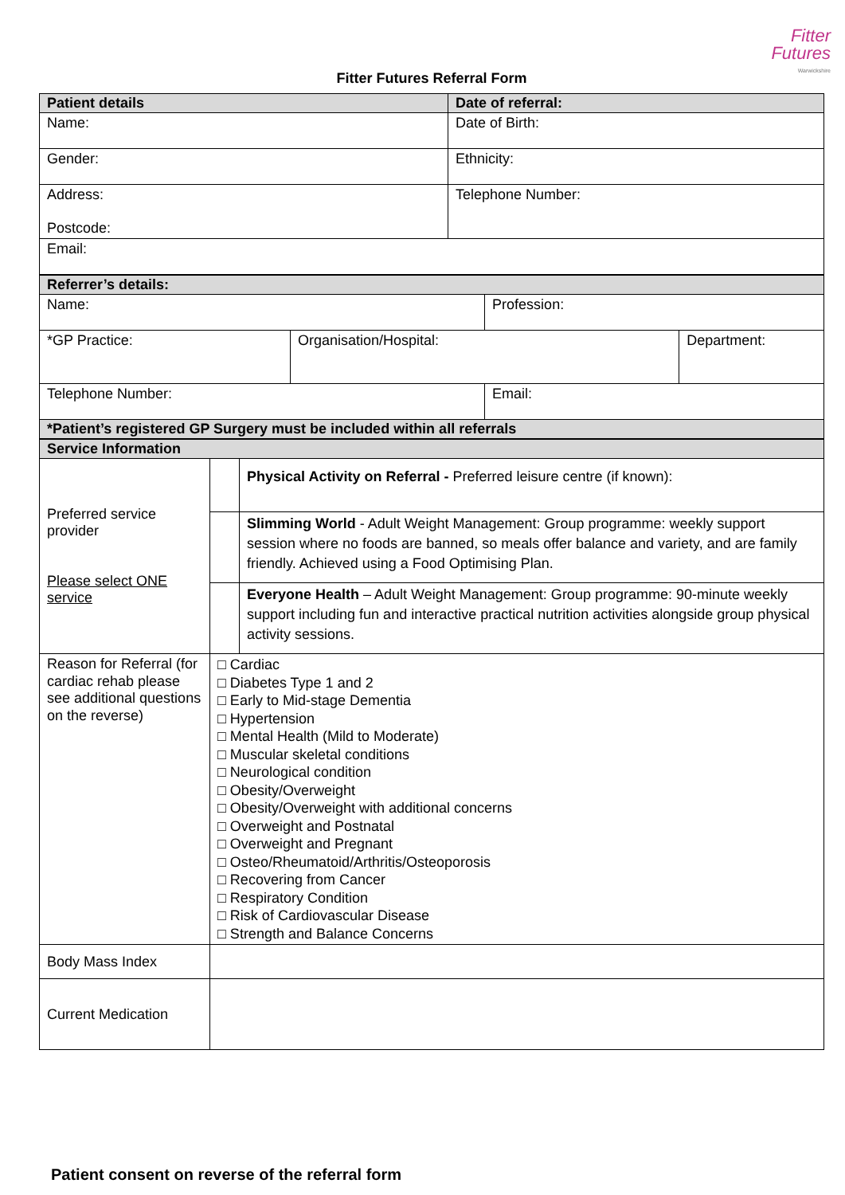Fitter
Futures
Warwickshire
Fitter Futures Referral Form
| Patient details | Date of referral: |
| Name: | Date of Birth: |
| Gender: | Ethnicity: |
| Address: Postcode: | Telephone Number: |
| Email: | |
| Referrer’s details: | | | |
| Name: | | Profession: | |
| *GP Practice: | Organisation/Hospital: | | Department: |
| Telephone Number: | | Email: | |
| *Patient’s registered GP Surgery must be included within all referrals | | | |
| Service Information | | |
| Preferred service provider Please select ONE service | | Physical Activity on Referral - Preferred leisure centre (if known): |
| | | Slimming World - Adult Weight Management: Group programme: weekly support session where no foods are banned, so meals offer balance and variety, and are family friendly. Achieved using a Food Optimising Plan. |
| | | Everyone Health – Adult Weight Management: Group programme: 90-minute weekly support including fun and interactive practical nutrition activities alongside group physical activity sessions. |
| Reason for Referral (for cardiac rehab please see additional questions on the reverse) | □ Cardiac □ Diabetes Type 1 and 2 □ Early to Mid-stage Dementia □ Hypertension □ Mental Health (Mild to Moderate) □ Muscular skeletal conditions □ Neurological condition □ Obesity/Overweight □ Obesity/Overweight with additional concerns □ Overweight and Postnatal □ Overweight and Pregnant □ Osteo/Rheumatoid/Arthritis/Osteoporosis □ Recovering from Cancer □ Respiratory Condition □ Risk of Cardiovascular Disease □ Strength and Balance Concerns | |
| Body Mass Index | | |
| Current Medication | | |
Patient consent on reverse of the referral form